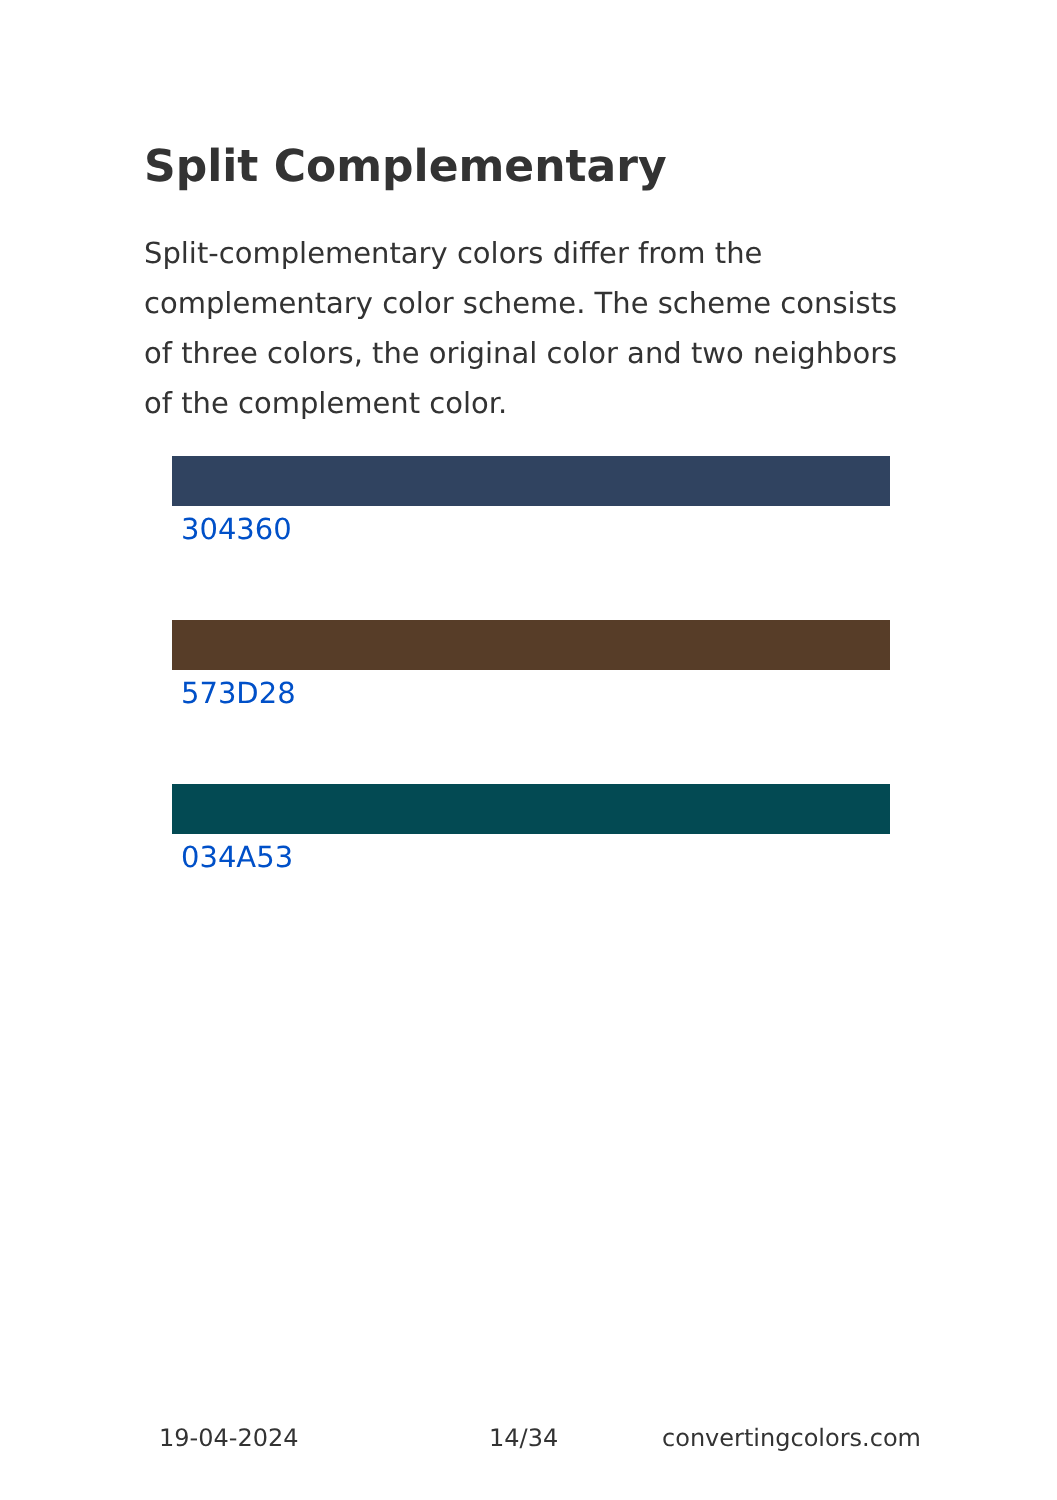Split Complementary
Split-complementary colors differ from the complementary color scheme. The scheme consists of three colors, the original color and two neighbors of the complement color.
304360
573D28
034A53
19-04-2024 14/34 convertingcolors.com